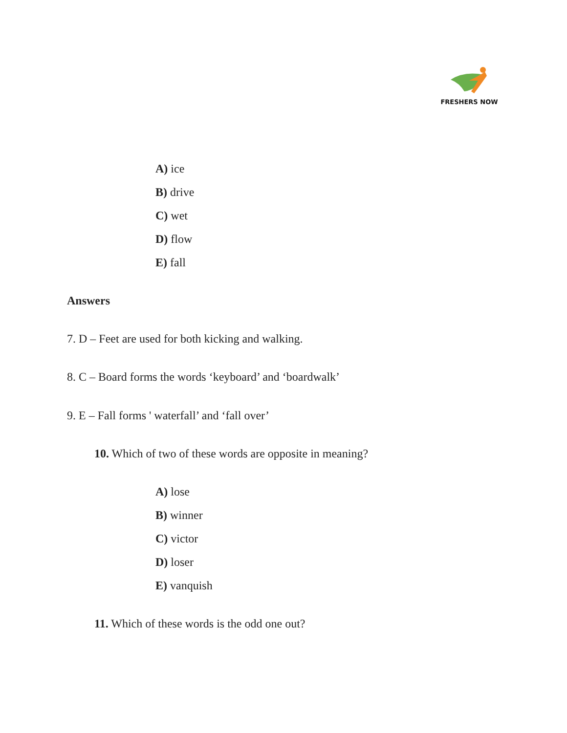FRESHERS NOW
A) ice
B) drive
C) wet
D) flow
E) fall
Answers
7. D – Feet are used for both kicking and walking.
8. C – Board forms the words ‘keyboard’ and ‘boardwalk’
9. E – Fall forms ' waterfall’ and ‘fall over’
10. Which of two of these words are opposite in meaning?
A) lose
B) winner
C) victor
D) loser
E) vanquish
11. Which of these words is the odd one out?